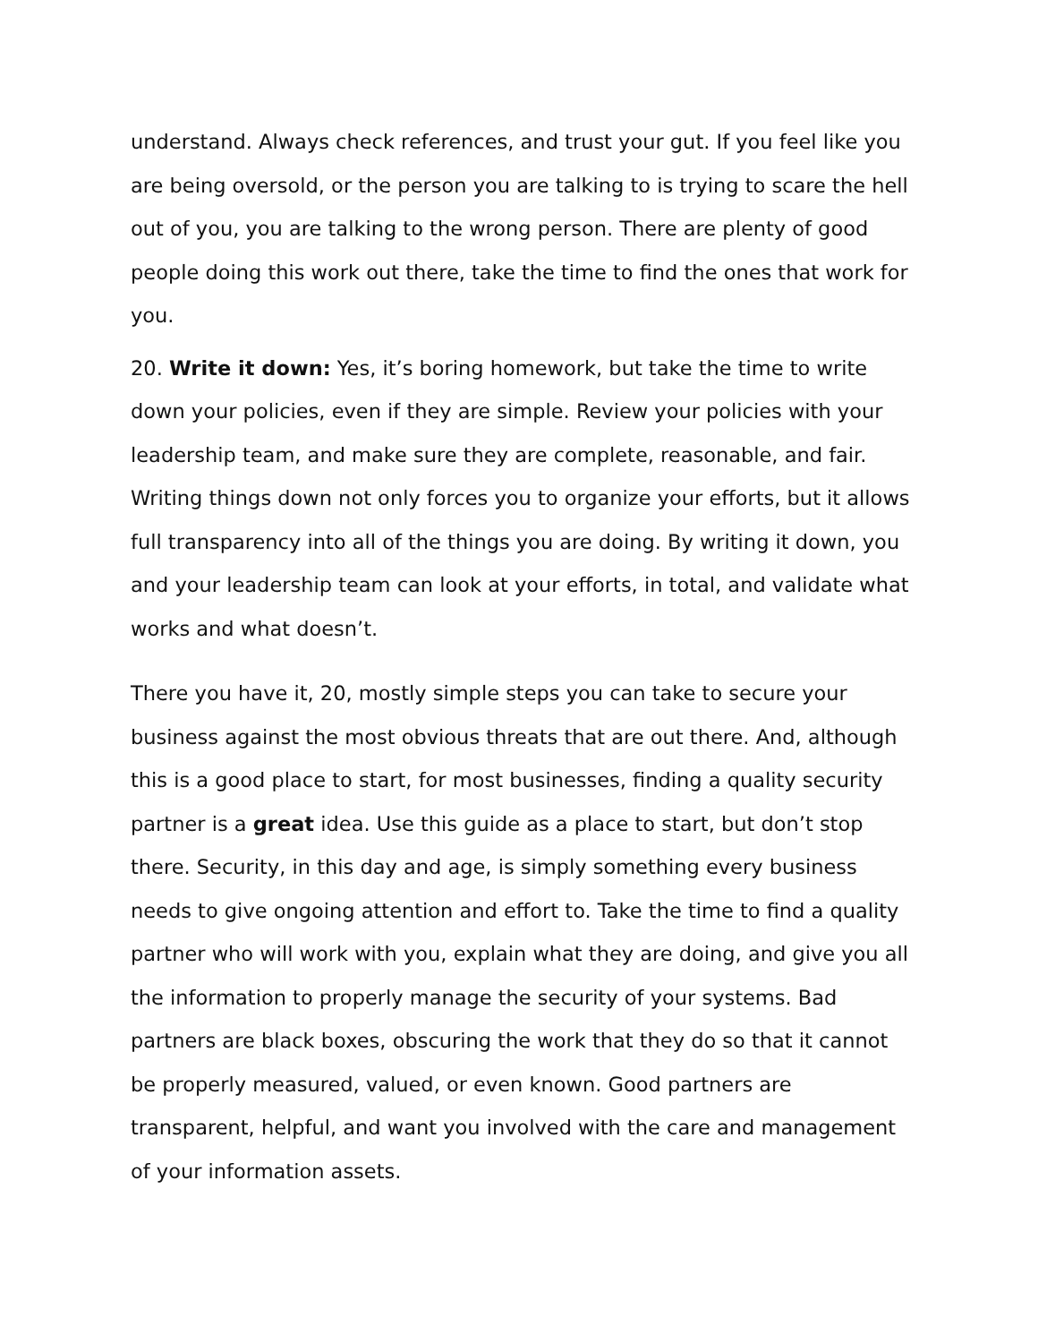understand. Always check references, and trust your gut. If you feel like you are being oversold, or the person you are talking to is trying to scare the hell out of you, you are talking to the wrong person. There are plenty of good people doing this work out there, take the time to find the ones that work for you.
20. Write it down: Yes, it’s boring homework, but take the time to write down your policies, even if they are simple. Review your policies with your leadership team, and make sure they are complete, reasonable, and fair. Writing things down not only forces you to organize your efforts, but it allows full transparency into all of the things you are doing. By writing it down, you and your leadership team can look at your efforts, in total, and validate what works and what doesn’t.
There you have it, 20, mostly simple steps you can take to secure your business against the most obvious threats that are out there. And, although this is a good place to start, for most businesses, finding a quality security partner is a great idea. Use this guide as a place to start, but don’t stop there. Security, in this day and age, is simply something every business needs to give ongoing attention and effort to. Take the time to find a quality partner who will work with you, explain what they are doing, and give you all the information to properly manage the security of your systems. Bad partners are black boxes, obscuring the work that they do so that it cannot be properly measured, valued, or even known. Good partners are transparent, helpful, and want you involved with the care and management of your information assets.